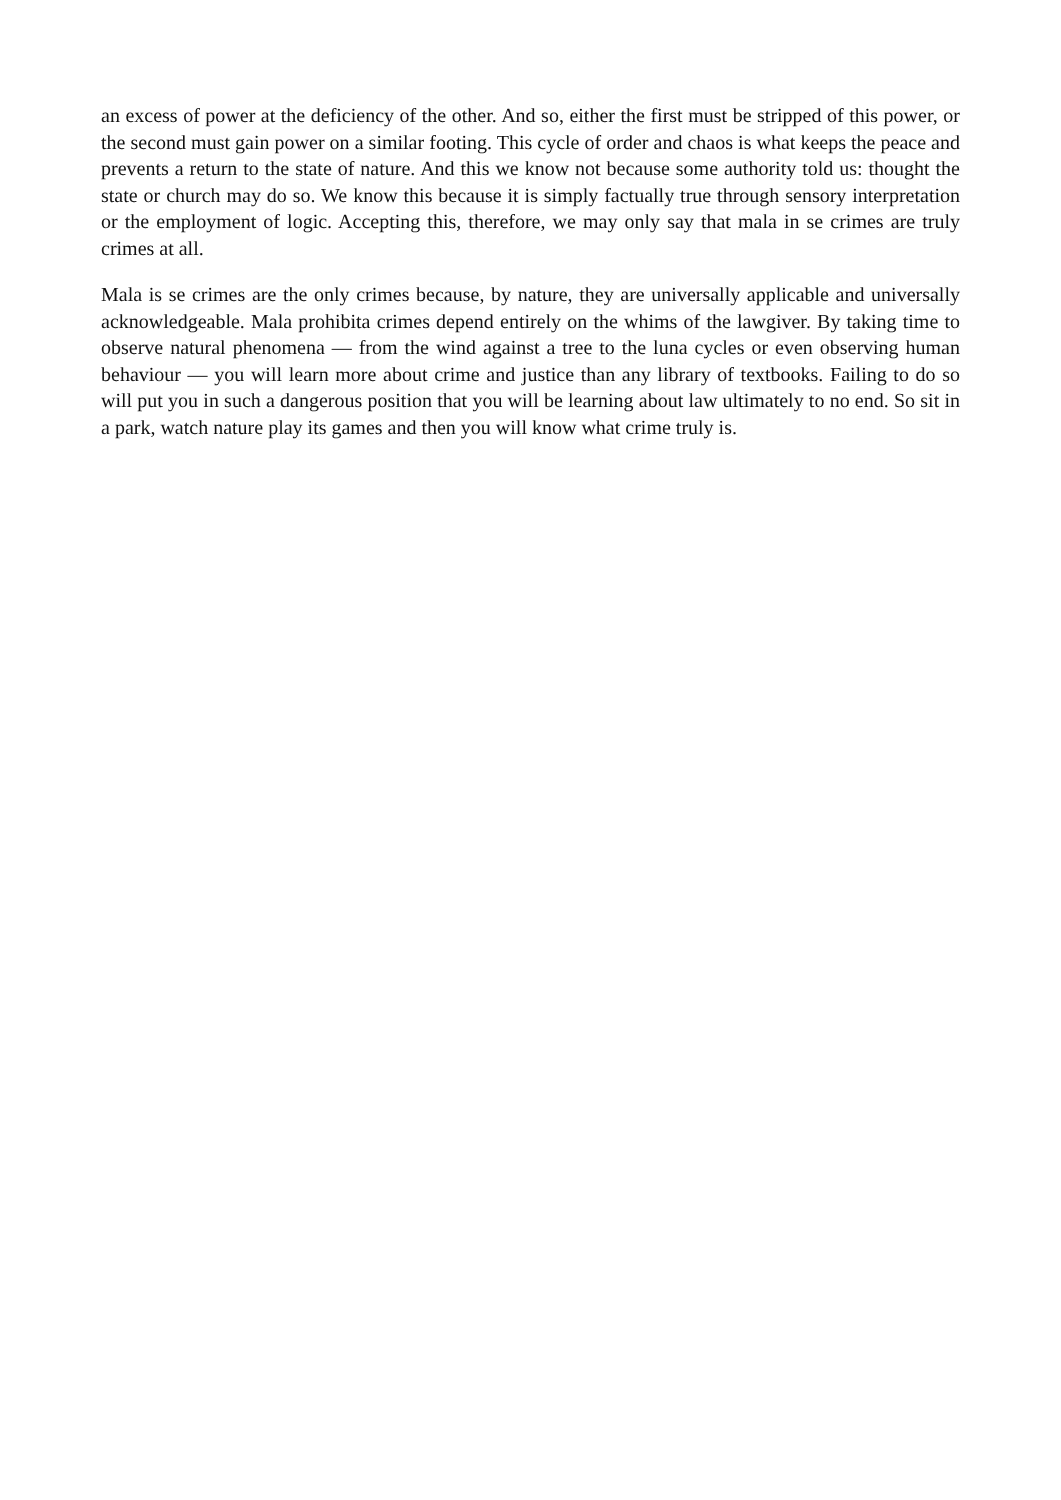an excess of power at the deficiency of the other. And so, either the first must be stripped of this power, or the second must gain power on a similar footing. This cycle of order and chaos is what keeps the peace and prevents a return to the state of nature. And this we know not because some authority told us: thought the state or church may do so. We know this because it is simply factually true through sensory interpretation or the employment of logic. Accepting this, therefore, we may only say that mala in se crimes are truly crimes at all.
Mala is se crimes are the only crimes because, by nature, they are universally applicable and universally acknowledgeable. Mala prohibita crimes depend entirely on the whims of the lawgiver. By taking time to observe natural phenomena — from the wind against a tree to the luna cycles or even observing human behaviour — you will learn more about crime and justice than any library of textbooks. Failing to do so will put you in such a dangerous position that you will be learning about law ultimately to no end. So sit in a park, watch nature play its games and then you will know what crime truly is.